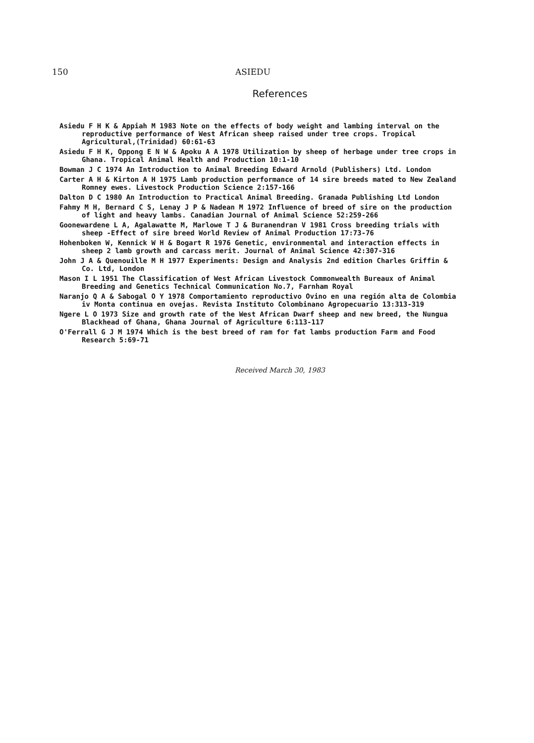150 ASIEDU
References
Asiedu F H K & Appiah M 1983 Note on the effects of body weight and lambing interval on the reproductive performance of West African sheep raised under tree crops. Tropical Agricultural,(Trinidad) 60:61-63
Asiedu F H K, Oppong E N W & Apoku A A 1978 Utilization by sheep of herbage under tree crops in Ghana. Tropical Animal Health and Production 10:1-10
Bowman J C 1974 An Introduction to Animal Breeding Edward Arnold (Publishers) Ltd. London
Carter A H & Kirton A H 1975 Lamb production performance of 14 sire breeds mated to New Zealand Romney ewes. Livestock Production Science 2:157-166
Dalton D C 1980 An Introduction to Practical Animal Breeding. Granada Publishing Ltd London
Fahmy M H, Bernard C S, Lenay J P & Nadean M 1972 Influence of breed of sire on the production of light and heavy lambs. Canadian Journal of Animal Science 52:259-266
Goonewardene L A, Agalawatte M, Marlowe T J & Buranendran V 1981 Cross breeding trials with sheep -Effect of sire breed World Review of Animal Production 17:73-76
Hohenboken W, Kennick W H & Bogart R 1976 Genetic, environmental and interaction effects in sheep 2 lamb growth and carcass merit. Journal of Animal Science 42:307-316
John J A & Quenouille M H 1977 Experiments: Design and Analysis 2nd edition Charles Griffin & Co. Ltd, London
Mason I L 1951 The Classification of West African Livestock Commonwealth Bureaux of Animal Breeding and Genetics Technical Communication No.7, Farnham Royal
Naranjo Q A & Sabogal O Y 1978 Comportamiento reproductivo Ovino en una región alta de Colombia iv Monta continua en ovejas. Revista Instituto Colombinano Agropecuario 13:313-319
Ngere L O 1973 Size and growth rate of the West African Dwarf sheep and new breed, the Nungua Blackhead of Ghana, Ghana Journal of Agriculture 6:113-117
O'Ferrall G J M 1974 Which is the best breed of ram for fat lambs production Farm and Food Research 5:69-71
Received March 30, 1983